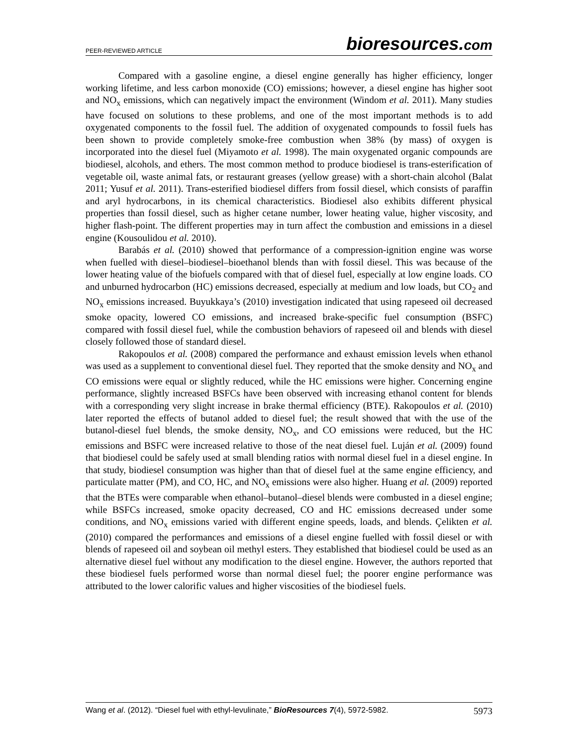PEER-REVIEWED ARTICLE
bioresources.com
Compared with a gasoline engine, a diesel engine generally has higher efficiency, longer working lifetime, and less carbon monoxide (CO) emissions; however, a diesel engine has higher soot and NO<sub>x</sub> emissions, which can negatively impact the environment (Windom et al. 2011). Many studies have focused on solutions to these problems, and one of the most important methods is to add oxygenated components to the fossil fuel. The addition of oxygenated compounds to fossil fuels has been shown to provide completely smoke-free combustion when 38% (by mass) of oxygen is incorporated into the diesel fuel (Miyamoto et al. 1998). The main oxygenated organic compounds are biodiesel, alcohols, and ethers. The most common method to produce biodiesel is trans-esterification of vegetable oil, waste animal fats, or restaurant greases (yellow grease) with a short-chain alcohol (Balat 2011; Yusuf et al. 2011). Trans-esterified biodiesel differs from fossil diesel, which consists of paraffin and aryl hydrocarbons, in its chemical characteristics. Biodiesel also exhibits different physical properties than fossil diesel, such as higher cetane number, lower heating value, higher viscosity, and higher flash-point. The different properties may in turn affect the combustion and emissions in a diesel engine (Kousoulidou et al. 2010).
Barabás et al. (2010) showed that performance of a compression-ignition engine was worse when fuelled with diesel–biodiesel–bioethanol blends than with fossil diesel. This was because of the lower heating value of the biofuels compared with that of diesel fuel, especially at low engine loads. CO and unburned hydrocarbon (HC) emissions decreased, especially at medium and low loads, but CO<sub>2</sub> and NO<sub>x</sub> emissions increased. Buyukkaya’s (2010) investigation indicated that using rapeseed oil decreased smoke opacity, lowered CO emissions, and increased brake-specific fuel consumption (BSFC) compared with fossil diesel fuel, while the combustion behaviors of rapeseed oil and blends with diesel closely followed those of standard diesel.
Rakopoulos et al. (2008) compared the performance and exhaust emission levels when ethanol was used as a supplement to conventional diesel fuel. They reported that the smoke density and NO<sub>x</sub> and CO emissions were equal or slightly reduced, while the HC emissions were higher. Concerning engine performance, slightly increased BSFCs have been observed with increasing ethanol content for blends with a corresponding very slight increase in brake thermal efficiency (BTE). Rakopoulos et al. (2010) later reported the effects of butanol added to diesel fuel; the result showed that with the use of the butanol-diesel fuel blends, the smoke density, NO<sub>x</sub>, and CO emissions were reduced, but the HC emissions and BSFC were increased relative to those of the neat diesel fuel. Luján et al. (2009) found that biodiesel could be safely used at small blending ratios with normal diesel fuel in a diesel engine. In that study, biodiesel consumption was higher than that of diesel fuel at the same engine efficiency, and particulate matter (PM), and CO, HC, and NO<sub>x</sub> emissions were also higher. Huang et al. (2009) reported that the BTEs were comparable when ethanol–butanol–diesel blends were combusted in a diesel engine; while BSFCs increased, smoke opacity decreased, CO and HC emissions decreased under some conditions, and NO<sub>x</sub> emissions varied with different engine speeds, loads, and blends. Çelikten et al. (2010) compared the performances and emissions of a diesel engine fuelled with fossil diesel or with blends of rapeseed oil and soybean oil methyl esters. They established that biodiesel could be used as an alternative diesel fuel without any modification to the diesel engine. However, the authors reported that these biodiesel fuels performed worse than normal diesel fuel; the poorer engine performance was attributed to the lower calorific values and higher viscosities of the biodiesel fuels.
Wang et al. (2012). “Diesel fuel with ethyl-levulinate,” BioResources 7(4), 5972-5982. 5973